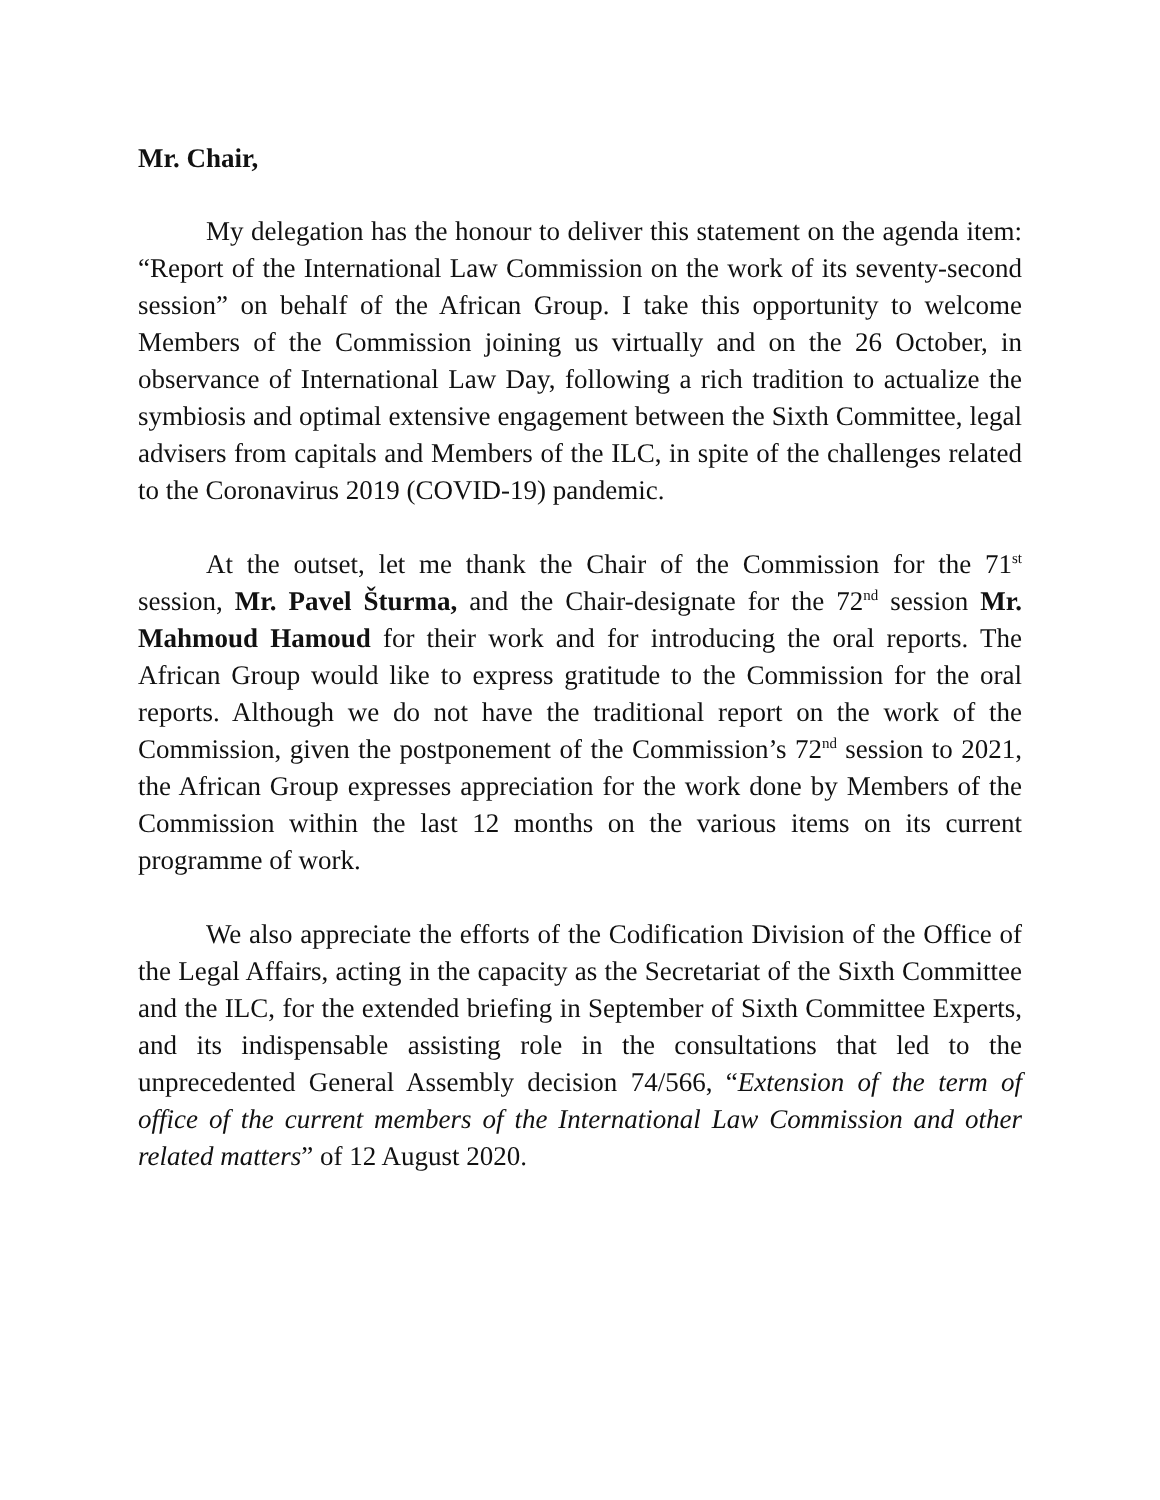Mr. Chair,
My delegation has the honour to deliver this statement on the agenda item: “Report of the International Law Commission on the work of its seventy-second session” on behalf of the African Group. I take this opportunity to welcome Members of the Commission joining us virtually and on the 26 October, in observance of International Law Day, following a rich tradition to actualize the symbiosis and optimal extensive engagement between the Sixth Committee, legal advisers from capitals and Members of the ILC, in spite of the challenges related to the Coronavirus 2019 (COVID-19) pandemic.
At the outset, let me thank the Chair of the Commission for the 71<sup>st</sup> session, Mr. Pavel Šturma, and the Chair-designate for the 72<sup>nd</sup> session Mr. Mahmoud Hamoud for their work and for introducing the oral reports. The African Group would like to express gratitude to the Commission for the oral reports. Although we do not have the traditional report on the work of the Commission, given the postponement of the Commission’s 72<sup>nd</sup> session to 2021, the African Group expresses appreciation for the work done by Members of the Commission within the last 12 months on the various items on its current programme of work.
We also appreciate the efforts of the Codification Division of the Office of the Legal Affairs, acting in the capacity as the Secretariat of the Sixth Committee and the ILC, for the extended briefing in September of Sixth Committee Experts, and its indispensable assisting role in the consultations that led to the unprecedented General Assembly decision 74/566, “Extension of the term of office of the current members of the International Law Commission and other related matters” of 12 August 2020.